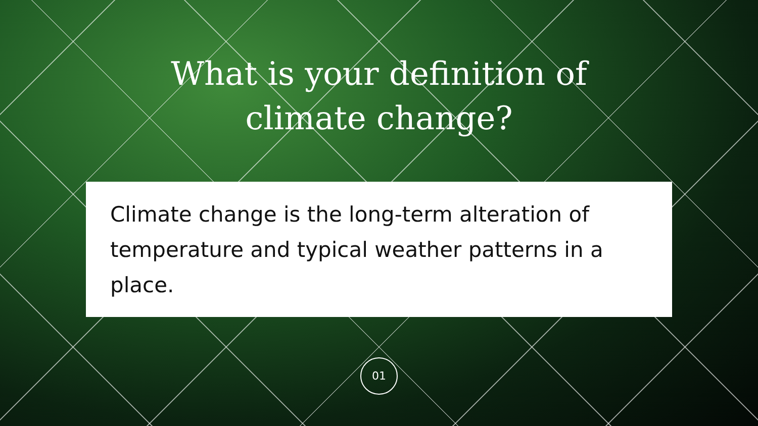What is your definition of
climate change?
Climate change is the long-term alteration of temperature and typical weather patterns in a place.
01